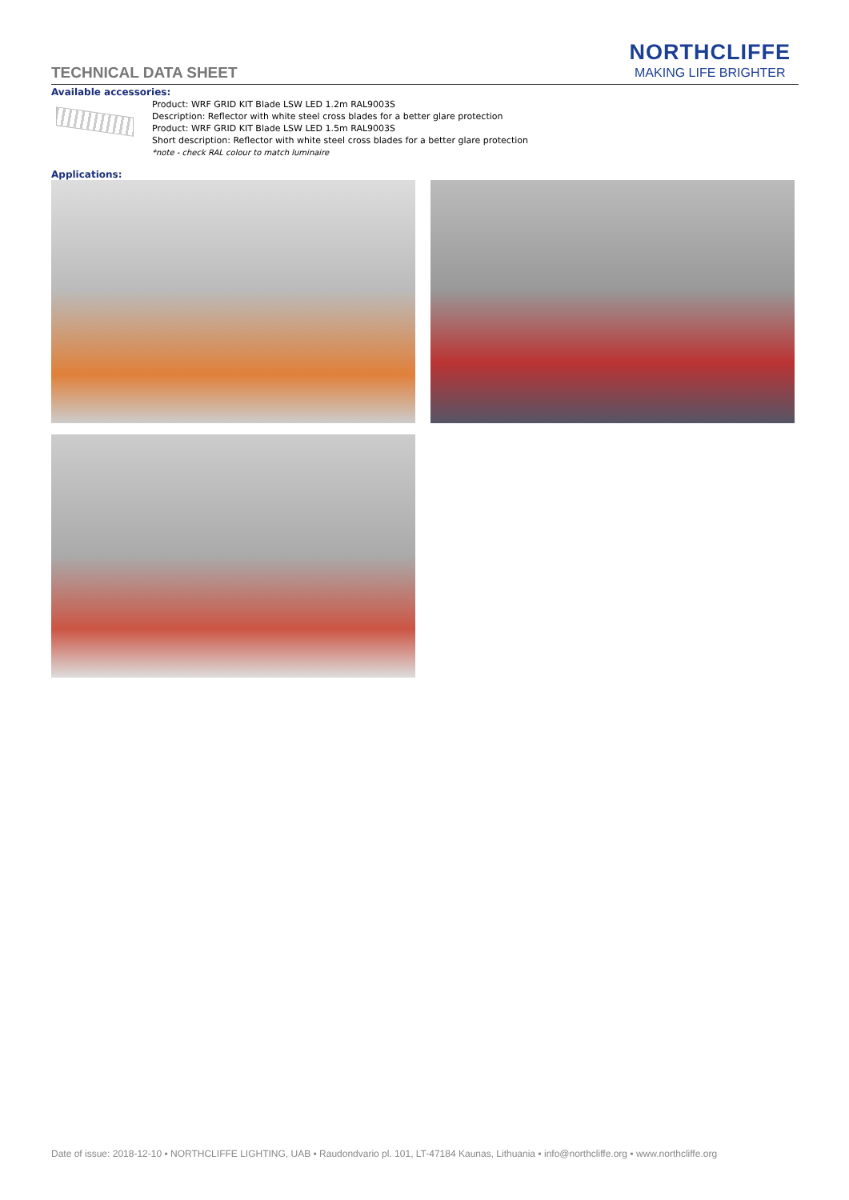TECHNICAL DATA SHEET
NORTHCLIFFE
MAKING LIFE BRIGHTER
Available accessories:
Product: WRF GRID KIT Blade LSW LED 1.2m RAL9003S
Description: Reflector with white steel cross blades for a better glare protection
Product: WRF GRID KIT Blade LSW LED 1.5m RAL9003S
Short description: Reflector with white steel cross blades for a better glare protection
*note - check RAL colour to match luminaire
Applications:
Date of issue: 2018-12-10 ▪ NORTHCLIFFE LIGHTING, UAB ▪ Raudondvario pl. 101, LT-47184 Kaunas, Lithuania ▪ info@northcliffe.org ▪ www.northcliffe.org